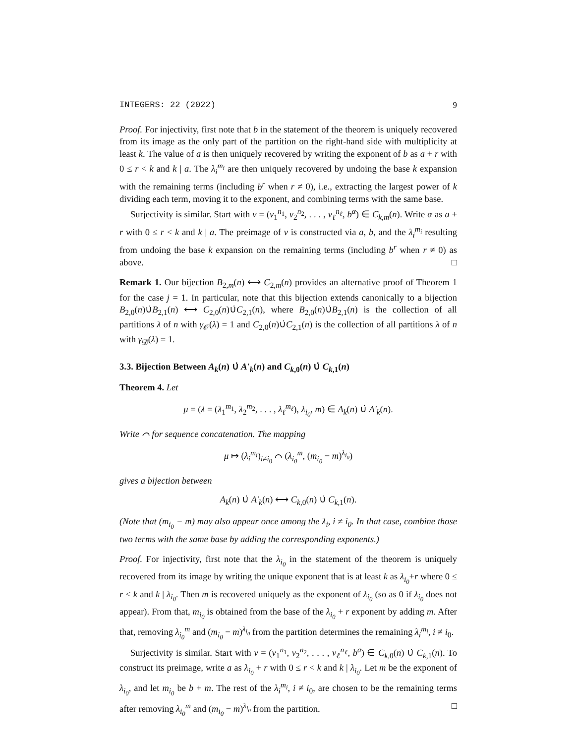INTEGERS: 22 (2022) 9
Proof. For injectivity, first note that b in the statement of the theorem is uniquely recovered from its image as the only part of the partition on the right-hand side with multiplicity at least k. The value of a is then uniquely recovered by writing the exponent of b as a + r with 0 ≤ r < k and k | a. The λ<sub>i</sub><sup>m<sub>i</sub></sup> are then uniquely recovered by undoing the base k expansion with the remaining terms (including b<sup>r</sup> when r ≠ 0), i.e., extracting the largest power of k dividing each term, moving it to the exponent, and combining terms with the same base.
Surjectivity is similar. Start with ν = (ν<sub>1</sub><sup>n<sub>1</sub></sup>, ν<sub>2</sub><sup>n<sub>2</sub></sup>, . . . , ν<sub>ℓ</sub><sup>n<sub>ℓ</sub></sup>, b<sup>α</sup>) ∈ C<sub>k,m</sub>(n). Write α as a + r with 0 ≤ r < k and k | a. The preimage of ν is constructed via a, b, and the λ<sub>i</sub><sup>m<sub>i</sub></sup> resulting from undoing the base k expansion on the remaining terms (including b<sup>r</sup> when r ≠ 0) as above. □
Remark 1. Our bijection B<sub>2,m</sub>(n) ⟷ C<sub>2,m</sub>(n) provides an alternative proof of Theorem 1 for the case j = 1. In particular, note that this bijection extends canonically to a bijection B<sub>2,0</sub>(n)∪̇B<sub>2,1</sub>(n) ⟷ C<sub>2,0</sub>(n)∪̇C<sub>2,1</sub>(n), where B<sub>2,0</sub>(n)∪̇B<sub>2,1</sub>(n) is the collection of all partitions λ of n with γ<sub>𝒪</sub>(λ) = 1 and C<sub>2,0</sub>(n)∪̇C<sub>2,1</sub>(n) is the collection of all partitions λ of n with γ<sub>𝒟</sub>(λ) = 1.
3.3. Bijection Between A<sub>k</sub>(n) ∪̇ A′<sub>k</sub>(n) and C<sub>k,0</sub>(n) ∪̇ C<sub>k,1</sub>(n)
Theorem 4. Let
μ = (λ = (λ<sub>1</sub><sup>m<sub>1</sub></sup>, λ<sub>2</sub><sup>m<sub>2</sub></sup>, . . . , λ<sub>ℓ</sub><sup>m<sub>ℓ</sub></sup>), λ<sub>i<sub>0</sub></sub>, m) ∈ A<sub>k</sub>(n) ∪̇ A′<sub>k</sub>(n).
Write ⌒ for sequence concatenation. The mapping
μ ↦ (λ<sub>i</sub><sup>m<sub>i</sub></sup>)<sub>i≠i<sub>0</sub></sub> ⌒ (λ<sub>i<sub>0</sub></sub><sup>m</sup>, (m<sub>i<sub>0</sub></sub> − m)<sup>λ<sub>i<sub>0</sub></sub></sup>)
gives a bijection between
A<sub>k</sub>(n) ∪̇ A′<sub>k</sub>(n) ⟷ C<sub>k,0</sub>(n) ∪̇ C<sub>k,1</sub>(n).
(Note that (m<sub>i<sub>0</sub></sub> − m) may also appear once among the λ<sub>i</sub>, i ≠ i<sub>0</sub>. In that case, combine those two terms with the same base by adding the corresponding exponents.)
Proof. For injectivity, first note that the λ<sub>i<sub>0</sub></sub> in the statement of the theorem is uniquely recovered from its image by writing the unique exponent that is at least k as λ<sub>i<sub>0</sub></sub>+r where 0 ≤ r < k and k | λ<sub>i<sub>0</sub></sub>. Then m is recovered uniquely as the exponent of λ<sub>i<sub>0</sub></sub> (so as 0 if λ<sub>i<sub>0</sub></sub> does not appear). From that, m<sub>i<sub>0</sub></sub> is obtained from the base of the λ<sub>i<sub>0</sub></sub> + r exponent by adding m. After that, removing λ<sub>i<sub>0</sub></sub><sup>m</sup> and (m<sub>i<sub>0</sub></sub> − m)<sup>λ<sub>i<sub>0</sub></sub></sup> from the partition determines the remaining λ<sub>i</sub><sup>m<sub>i</sub></sup>, i ≠ i<sub>0</sub>.
Surjectivity is similar. Start with ν = (ν<sub>1</sub><sup>n<sub>1</sub></sup>, ν<sub>2</sub><sup>n<sub>2</sub></sup>, . . . , ν<sub>ℓ</sub><sup>n<sub>ℓ</sub></sup>, b<sup>a</sup>) ∈ C<sub>k,0</sub>(n) ∪̇ C<sub>k,1</sub>(n). To construct its preimage, write a as λ<sub>i<sub>0</sub></sub> + r with 0 ≤ r < k and k | λ<sub>i<sub>0</sub></sub>. Let m be the exponent of λ<sub>i<sub>0</sub></sub>, and let m<sub>i<sub>0</sub></sub> be b + m. The rest of the λ<sub>i</sub><sup>m<sub>i</sub></sup>, i ≠ i<sub>0</sub>, are chosen to be the remaining terms after removing λ<sub>i<sub>0</sub></sub><sup>m</sup> and (m<sub>i<sub>0</sub></sub> − m)<sup>λ<sub>i<sub>0</sub></sub></sup> from the partition. □